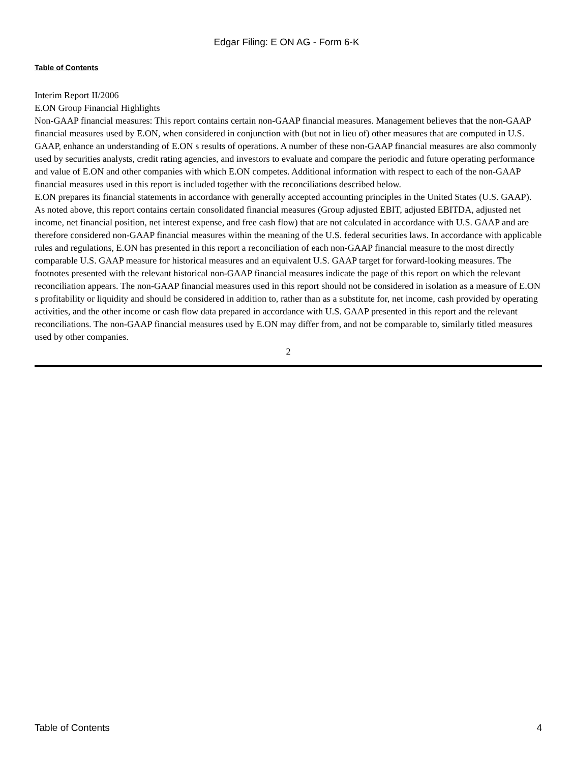Edgar Filing: E ON AG - Form 6-K
Table of Contents
Interim Report II/2006
E.ON Group Financial Highlights
Non-GAAP financial measures: This report contains certain non-GAAP financial measures. Management believes that the non-GAAP financial measures used by E.ON, when considered in conjunction with (but not in lieu of) other measures that are computed in U.S. GAAP, enhance an understanding of E.ON s results of operations. A number of these non-GAAP financial measures are also commonly used by securities analysts, credit rating agencies, and investors to evaluate and compare the periodic and future operating performance and value of E.ON and other companies with which E.ON competes. Additional information with respect to each of the non-GAAP financial measures used in this report is included together with the reconciliations described below.
E.ON prepares its financial statements in accordance with generally accepted accounting principles in the United States (U.S. GAAP). As noted above, this report contains certain consolidated financial measures (Group adjusted EBIT, adjusted EBITDA, adjusted net income, net financial position, net interest expense, and free cash flow) that are not calculated in accordance with U.S. GAAP and are therefore considered non-GAAP financial measures within the meaning of the U.S. federal securities laws. In accordance with applicable rules and regulations, E.ON has presented in this report a reconciliation of each non-GAAP financial measure to the most directly comparable U.S. GAAP measure for historical measures and an equivalent U.S. GAAP target for forward-looking measures. The footnotes presented with the relevant historical non-GAAP financial measures indicate the page of this report on which the relevant reconciliation appears. The non-GAAP financial measures used in this report should not be considered in isolation as a measure of E.ON s profitability or liquidity and should be considered in addition to, rather than as a substitute for, net income, cash provided by operating activities, and the other income or cash flow data prepared in accordance with U.S. GAAP presented in this report and the relevant reconciliations. The non-GAAP financial measures used by E.ON may differ from, and not be comparable to, similarly titled measures used by other companies.
2
Table of Contents 4